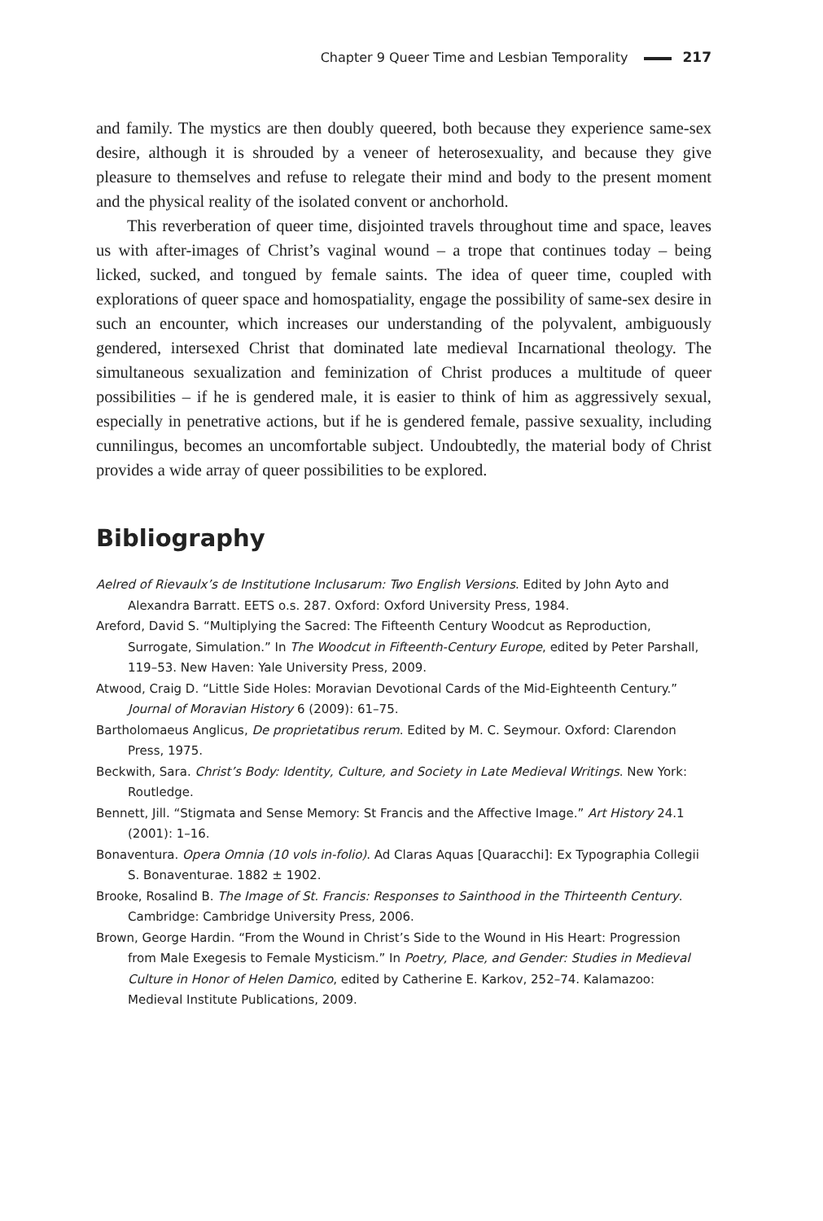Chapter 9 Queer Time and Lesbian Temporality 217
and family. The mystics are then doubly queered, both because they experience same-sex desire, although it is shrouded by a veneer of heterosexuality, and because they give pleasure to themselves and refuse to relegate their mind and body to the present moment and the physical reality of the isolated convent or anchorhold.
This reverberation of queer time, disjointed travels throughout time and space, leaves us with after-images of Christ’s vaginal wound – a trope that continues today – being licked, sucked, and tongued by female saints. The idea of queer time, coupled with explorations of queer space and homospatiality, engage the possibility of same-sex desire in such an encounter, which increases our understanding of the polyvalent, ambiguously gendered, intersexed Christ that dominated late medieval Incarnational theology. The simultaneous sexualization and feminization of Christ produces a multitude of queer possibilities – if he is gendered male, it is easier to think of him as aggressively sexual, especially in penetrative actions, but if he is gendered female, passive sexuality, including cunnilingus, becomes an uncomfortable subject. Undoubtedly, the material body of Christ provides a wide array of queer possibilities to be explored.
Bibliography
Aelred of Rievaulx’s de Institutione Inclusarum: Two English Versions. Edited by John Ayto and Alexandra Barratt. EETS o.s. 287. Oxford: Oxford University Press, 1984.
Areford, David S. “Multiplying the Sacred: The Fifteenth Century Woodcut as Reproduction, Surrogate, Simulation.” In The Woodcut in Fifteenth-Century Europe, edited by Peter Parshall, 119–53. New Haven: Yale University Press, 2009.
Atwood, Craig D. “Little Side Holes: Moravian Devotional Cards of the Mid-Eighteenth Century.” Journal of Moravian History 6 (2009): 61–75.
Bartholomaeus Anglicus, De proprietatibus rerum. Edited by M. C. Seymour. Oxford: Clarendon Press, 1975.
Beckwith, Sara. Christ’s Body: Identity, Culture, and Society in Late Medieval Writings. New York: Routledge.
Bennett, Jill. “Stigmata and Sense Memory: St Francis and the Affective Image.” Art History 24.1 (2001): 1–16.
Bonaventura. Opera Omnia (10 vols in-folio). Ad Claras Aquas [Quaracchi]: Ex Typographia Collegii S. Bonaventurae. 1882 ± 1902.
Brooke, Rosalind B. The Image of St. Francis: Responses to Sainthood in the Thirteenth Century. Cambridge: Cambridge University Press, 2006.
Brown, George Hardin. “From the Wound in Christ’s Side to the Wound in His Heart: Progression from Male Exegesis to Female Mysticism.” In Poetry, Place, and Gender: Studies in Medieval Culture in Honor of Helen Damico, edited by Catherine E. Karkov, 252–74. Kalamazoo: Medieval Institute Publications, 2009.